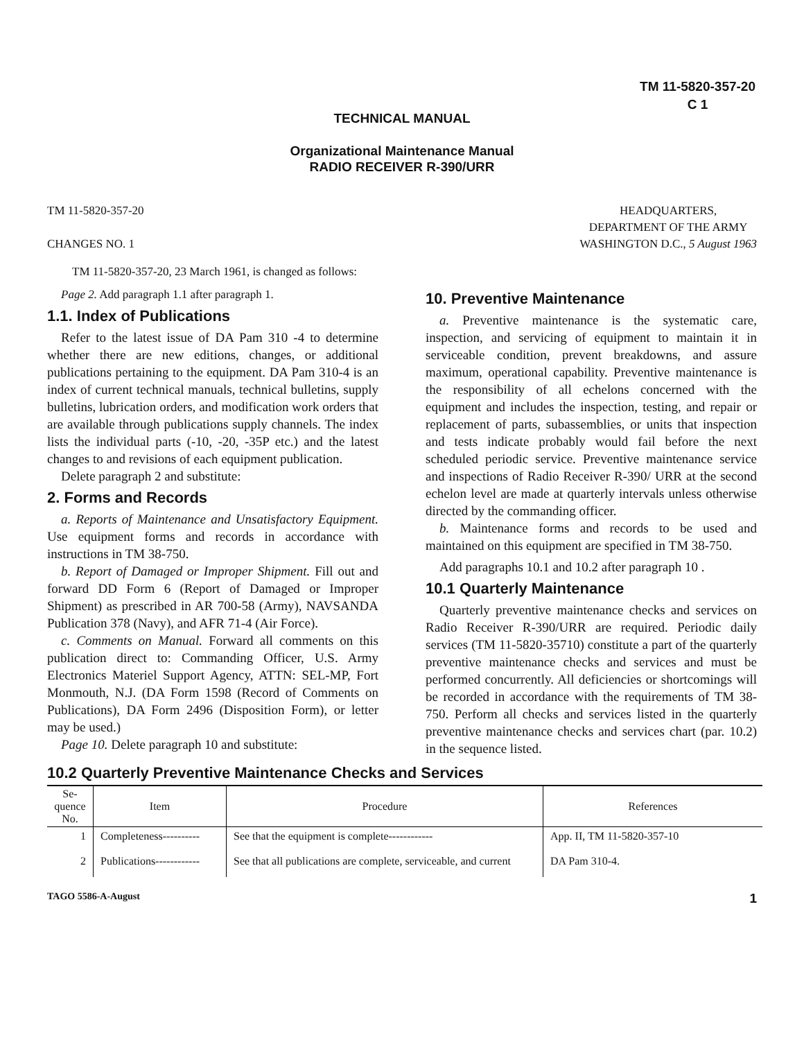TM 11-5820-357-20
C 1
TECHNICAL MANUAL
Organizational Maintenance Manual
RADIO RECEIVER R-390/URR
TM 11-5820-357-20
CHANGES NO. 1
HEADQUARTERS,
DEPARTMENT OF THE ARMY
WASHINGTON D.C., 5 August 1963
TM 11-5820-357-20, 23 March 1961, is changed as follows:
Page 2. Add paragraph 1.1 after paragraph 1.
1.1. Index of Publications
Refer to the latest issue of DA Pam 310 -4 to determine whether there are new editions, changes, or additional publications pertaining to the equipment. DA Pam 310-4 is an index of current technical manuals, technical bulletins, supply bulletins, lubrication orders, and modification work orders that are available through publications supply channels. The index lists the individual parts (-10, -20, -35P etc.) and the latest changes to and revisions of each equipment publication.
Delete paragraph 2 and substitute:
2. Forms and Records
a. Reports of Maintenance and Unsatisfactory Equipment. Use equipment forms and records in accordance with instructions in TM 38-750.
b. Report of Damaged or Improper Shipment. Fill out and forward DD Form 6 (Report of Damaged or Improper Shipment) as prescribed in AR 700-58 (Army), NAVSANDA Publication 378 (Navy), and AFR 71-4 (Air Force).
c. Comments on Manual. Forward all comments on this publication direct to: Commanding Officer, U.S. Army Electronics Materiel Support Agency, ATTN: SEL-MP, Fort Monmouth, N.J. (DA Form 1598 (Record of Comments on Publications), DA Form 2496 (Disposition Form), or letter may be used.)
Page 10. Delete paragraph 10 and substitute:
10. Preventive Maintenance
a. Preventive maintenance is the systematic care, inspection, and servicing of equipment to maintain it in serviceable condition, prevent breakdowns, and assure maximum, operational capability. Preventive maintenance is the responsibility of all echelons concerned with the equipment and includes the inspection, testing, and repair or replacement of parts, subassemblies, or units that inspection and tests indicate probably would fail before the next scheduled periodic service. Preventive maintenance service and inspections of Radio Receiver R-390/ URR at the second echelon level are made at quarterly intervals unless otherwise directed by the commanding officer.
b. Maintenance forms and records to be used and maintained on this equipment are specified in TM 38-750.
Add paragraphs 10.1 and 10.2 after paragraph 10 .
10.1 Quarterly Maintenance
Quarterly preventive maintenance checks and services on Radio Receiver R-390/URR are required. Periodic daily services (TM 11-5820-35710) constitute a part of the quarterly preventive maintenance checks and services and must be performed concurrently. All deficiencies or shortcomings will be recorded in accordance with the requirements of TM 38-750. Perform all checks and services listed in the quarterly preventive maintenance checks and services chart (par. 10.2) in the sequence listed.
10.2 Quarterly Preventive Maintenance Checks and Services
| Se- quence No. | Item | Procedure | References |
| --- | --- | --- | --- |
| 1 | Completeness---------- | See that the equipment is complete------------ | App. II, TM 11-5820-357-10 |
| 2 | Publications------------ | See that all publications are complete, serviceable, and current | DA Pam 310-4. |
TAGO 5586-A-August 1